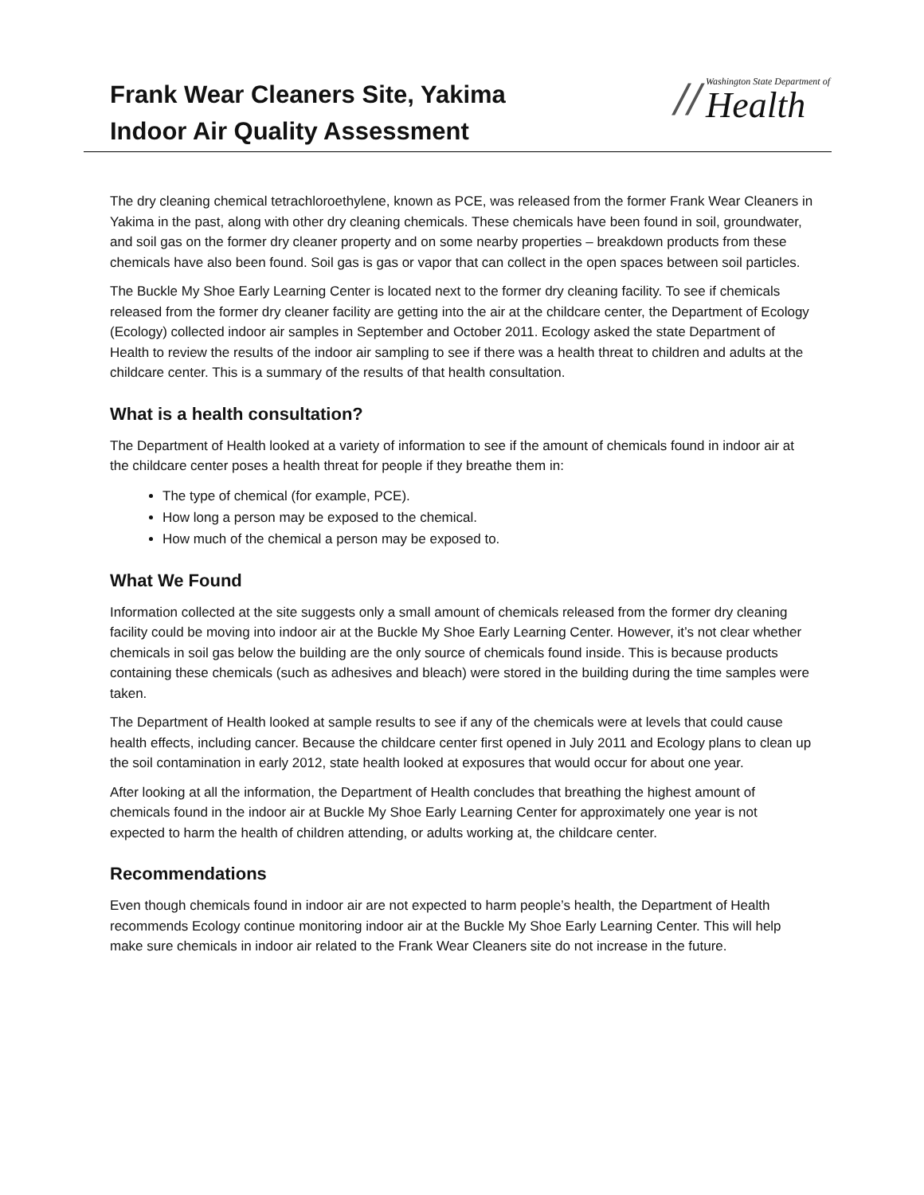Frank Wear Cleaners Site, Yakima
Indoor Air Quality Assessment
//
Washington State Department of
Health
The dry cleaning chemical tetrachloroethylene, known as PCE, was released from the former Frank Wear Cleaners in Yakima in the past, along with other dry cleaning chemicals. These chemicals have been found in soil, groundwater, and soil gas on the former dry cleaner property and on some nearby properties – breakdown products from these chemicals have also been found. Soil gas is gas or vapor that can collect in the open spaces between soil particles.
The Buckle My Shoe Early Learning Center is located next to the former dry cleaning facility. To see if chemicals released from the former dry cleaner facility are getting into the air at the childcare center, the Department of Ecology (Ecology) collected indoor air samples in September and October 2011. Ecology asked the state Department of Health to review the results of the indoor air sampling to see if there was a health threat to children and adults at the childcare center. This is a summary of the results of that health consultation.
What is a health consultation?
The Department of Health looked at a variety of information to see if the amount of chemicals found in indoor air at the childcare center poses a health threat for people if they breathe them in:
The type of chemical (for example, PCE).
How long a person may be exposed to the chemical.
How much of the chemical a person may be exposed to.
What We Found
Information collected at the site suggests only a small amount of chemicals released from the former dry cleaning facility could be moving into indoor air at the Buckle My Shoe Early Learning Center. However, it’s not clear whether chemicals in soil gas below the building are the only source of chemicals found inside. This is because products containing these chemicals (such as adhesives and bleach) were stored in the building during the time samples were taken.
The Department of Health looked at sample results to see if any of the chemicals were at levels that could cause health effects, including cancer. Because the childcare center first opened in July 2011 and Ecology plans to clean up the soil contamination in early 2012, state health looked at exposures that would occur for about one year.
After looking at all the information, the Department of Health concludes that breathing the highest amount of chemicals found in the indoor air at Buckle My Shoe Early Learning Center for approximately one year is not expected to harm the health of children attending, or adults working at, the childcare center.
Recommendations
Even though chemicals found in indoor air are not expected to harm people’s health, the Department of Health recommends Ecology continue monitoring indoor air at the Buckle My Shoe Early Learning Center. This will help make sure chemicals in indoor air related to the Frank Wear Cleaners site do not increase in the future.